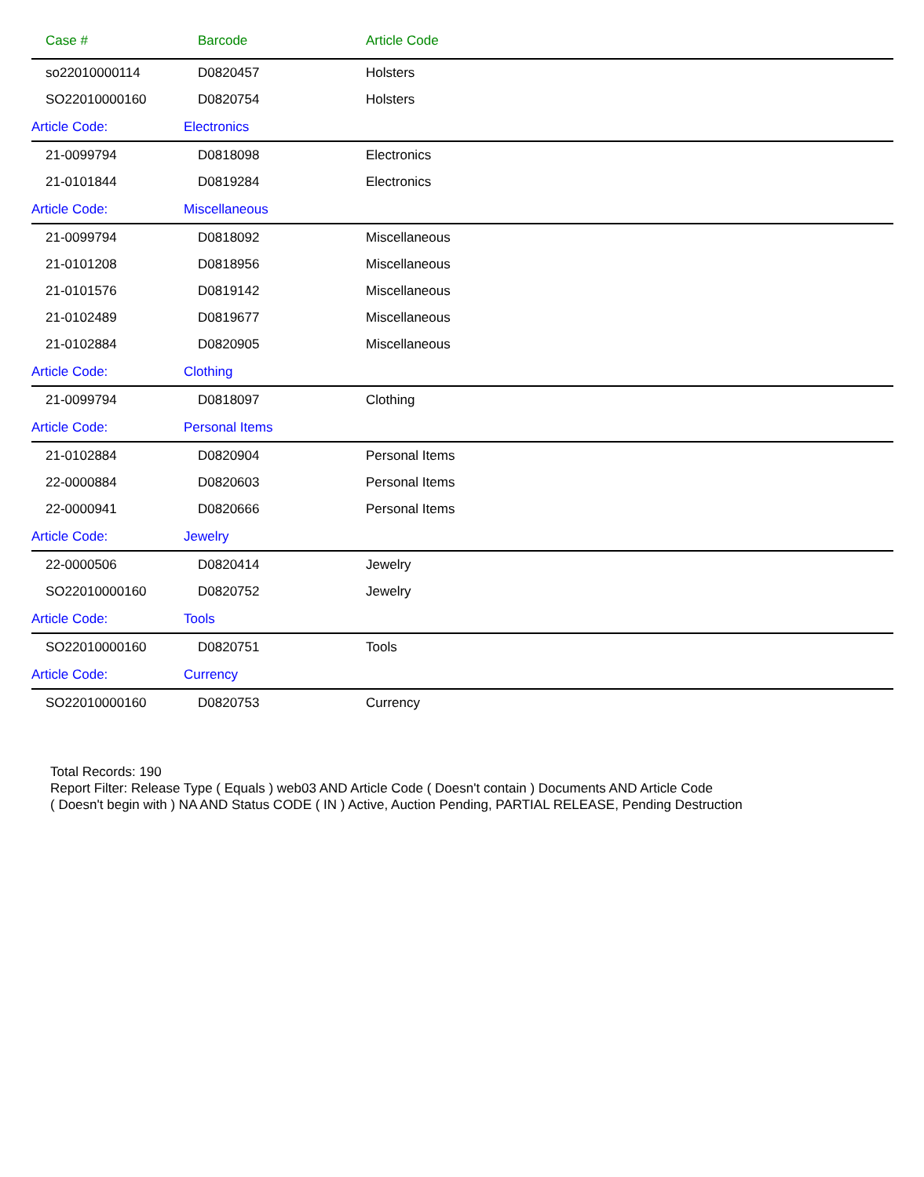| Case # | Barcode | Article Code |
| --- | --- | --- |
| so22010000114 | D0820457 | Holsters |
| SO22010000160 | D0820754 | Holsters |
| Article Code: | Electronics | |
| 21-0099794 | D0818098 | Electronics |
| 21-0101844 | D0819284 | Electronics |
| Article Code: | Miscellaneous | |
| 21-0099794 | D0818092 | Miscellaneous |
| 21-0101208 | D0818956 | Miscellaneous |
| 21-0101576 | D0819142 | Miscellaneous |
| 21-0102489 | D0819677 | Miscellaneous |
| 21-0102884 | D0820905 | Miscellaneous |
| Article Code: | Clothing | |
| 21-0099794 | D0818097 | Clothing |
| Article Code: | Personal Items | |
| 21-0102884 | D0820904 | Personal Items |
| 22-0000884 | D0820603 | Personal Items |
| 22-0000941 | D0820666 | Personal Items |
| Article Code: | Jewelry | |
| 22-0000506 | D0820414 | Jewelry |
| SO22010000160 | D0820752 | Jewelry |
| Article Code: | Tools | |
| SO22010000160 | D0820751 | Tools |
| Article Code: | Currency | |
| SO22010000160 | D0820753 | Currency |
Total Records: 190
Report Filter: Release Type ( Equals ) web03 AND Article Code ( Doesn't contain ) Documents AND Article Code
( Doesn't begin with ) NA AND Status CODE ( IN ) Active, Auction Pending, PARTIAL RELEASE, Pending Destruction